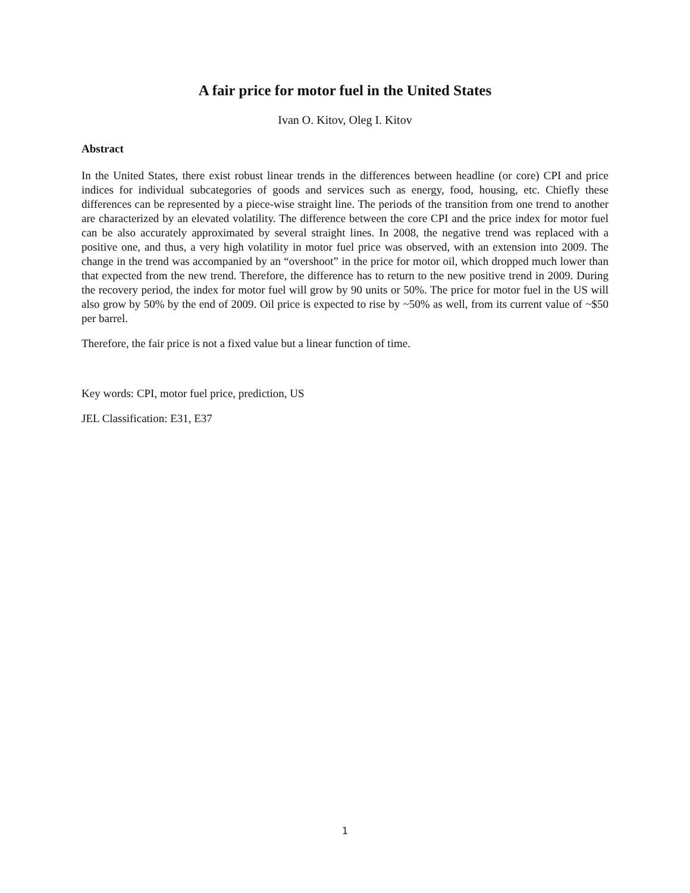A fair price for motor fuel in the United States
Ivan O. Kitov, Oleg I. Kitov
Abstract
In the United States, there exist robust linear trends in the differences between headline (or core) CPI and price indices for individual subcategories of goods and services such as energy, food, housing, etc. Chiefly these differences can be represented by a piece-wise straight line. The periods of the transition from one trend to another are characterized by an elevated volatility. The difference between the core CPI and the price index for motor fuel can be also accurately approximated by several straight lines. In 2008, the negative trend was replaced with a positive one, and thus, a very high volatility in motor fuel price was observed, with an extension into 2009. The change in the trend was accompanied by an “overshoot” in the price for motor oil, which dropped much lower than that expected from the new trend. Therefore, the difference has to return to the new positive trend in 2009. During the recovery period, the index for motor fuel will grow by 90 units or 50%. The price for motor fuel in the US will also grow by 50% by the end of 2009. Oil price is expected to rise by ~50% as well, from its current value of ~$50 per barrel.
Therefore, the fair price is not a fixed value but a linear function of time.
Key words: CPI, motor fuel price, prediction, US
JEL Classification: E31, E37
1